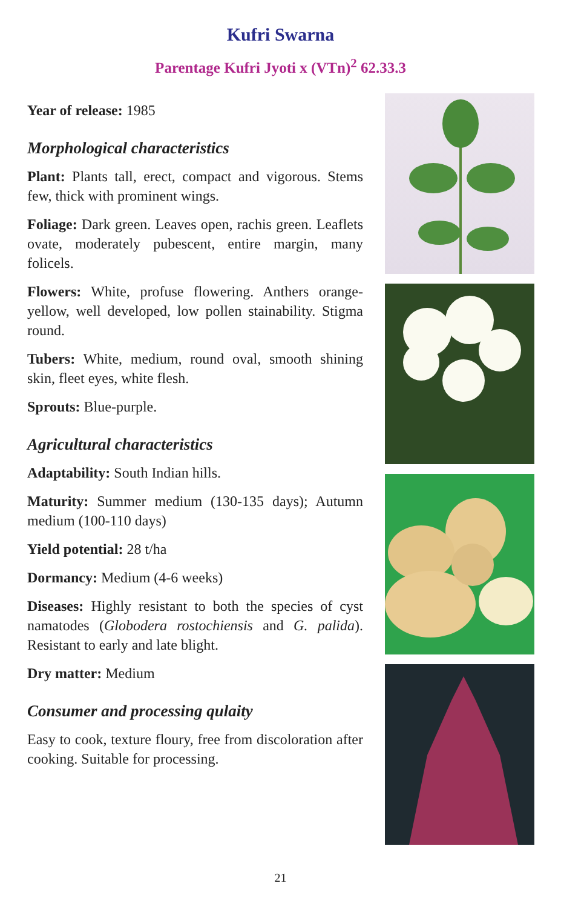Kufri Swarna
Parentage Kufri Jyoti x (VTn)<sup>2</sup> 62.33.3
Year of release: 1985
Morphological characteristics
Plant: Plants tall, erect, compact and vigorous. Stems few, thick with prominent wings.
Foliage: Dark green. Leaves open, rachis green. Leaflets ovate, moderately pubescent, entire margin, many folicels.
Flowers: White, profuse flowering. Anthers orange-yellow, well developed, low pollen stainability. Stigma round.
Tubers: White, medium, round oval, smooth shining skin, fleet eyes, white flesh.
Sprouts: Blue-purple.
Agricultural characteristics
Adaptability: South Indian hills.
Maturity: Summer medium (130-135 days); Autumn medium (100-110 days)
Yield potential: 28 t/ha
Dormancy: Medium (4-6 weeks)
Diseases: Highly resistant to both the species of cyst namatodes (Globodera rostochiensis and G. palida). Resistant to early and late blight.
Dry matter: Medium
Consumer and processing qulaity
Easy to cook, texture floury, free from discoloration after cooking. Suitable for processing.
21